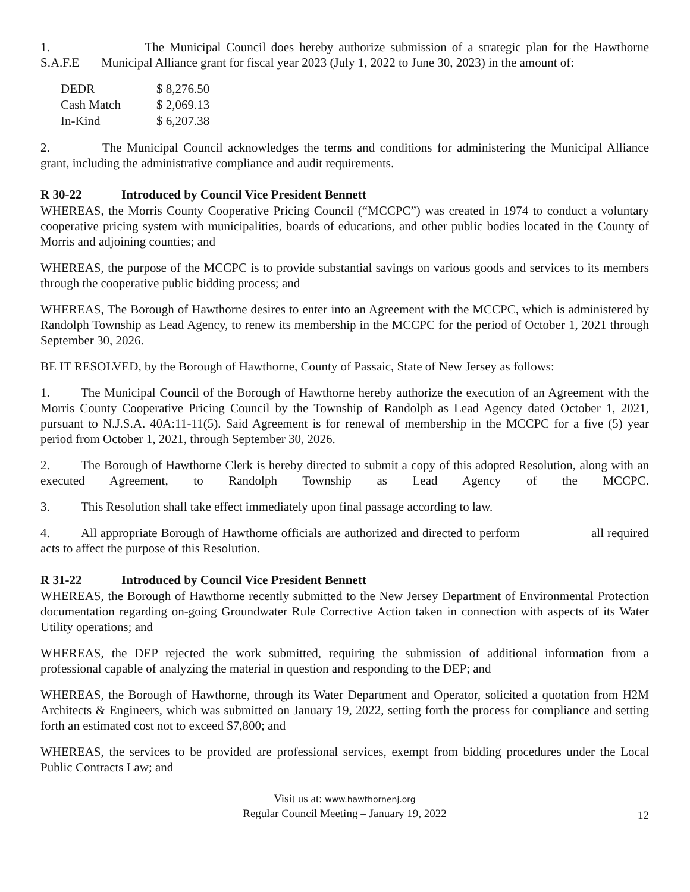1. The Municipal Council does hereby authorize submission of a strategic plan for the Hawthorne S.A.F.E Municipal Alliance grant for fiscal year 2023 (July 1, 2022 to June 30, 2023) in the amount of:
| DEDR | $ 8,276.50 |
| Cash Match | $ 2,069.13 |
| In-Kind | $ 6,207.38 |
2. The Municipal Council acknowledges the terms and conditions for administering the Municipal Alliance grant, including the administrative compliance and audit requirements.
R 30-22 Introduced by Council Vice President Bennett
WHEREAS, the Morris County Cooperative Pricing Council (“MCCPC”) was created in 1974 to conduct a voluntary cooperative pricing system with municipalities, boards of educations, and other public bodies located in the County of Morris and adjoining counties; and
WHEREAS, the purpose of the MCCPC is to provide substantial savings on various goods and services to its members through the cooperative public bidding process; and
WHEREAS, The Borough of Hawthorne desires to enter into an Agreement with the MCCPC, which is administered by Randolph Township as Lead Agency, to renew its membership in the MCCPC for the period of October 1, 2021 through September 30, 2026.
BE IT RESOLVED, by the Borough of Hawthorne, County of Passaic, State of New Jersey as follows:
1. The Municipal Council of the Borough of Hawthorne hereby authorize the execution of an Agreement with the Morris County Cooperative Pricing Council by the Township of Randolph as Lead Agency dated October 1, 2021, pursuant to N.J.S.A. 40A:11-11(5). Said Agreement is for renewal of membership in the MCCPC for a five (5) year period from October 1, 2021, through September 30, 2026.
2. The Borough of Hawthorne Clerk is hereby directed to submit a copy of this adopted Resolution, along with an executed Agreement, to Randolph Township as Lead Agency of the MCCPC.
3. This Resolution shall take effect immediately upon final passage according to law.
4. All appropriate Borough of Hawthorne officials are authorized and directed to perform all required acts to affect the purpose of this Resolution.
R 31-22 Introduced by Council Vice President Bennett
WHEREAS, the Borough of Hawthorne recently submitted to the New Jersey Department of Environmental Protection documentation regarding on-going Groundwater Rule Corrective Action taken in connection with aspects of its Water Utility operations; and
WHEREAS, the DEP rejected the work submitted, requiring the submission of additional information from a professional capable of analyzing the material in question and responding to the DEP; and
WHEREAS, the Borough of Hawthorne, through its Water Department and Operator, solicited a quotation from H2M Architects & Engineers, which was submitted on January 19, 2022, setting forth the process for compliance and setting forth an estimated cost not to exceed $7,800; and
WHEREAS, the services to be provided are professional services, exempt from bidding procedures under the Local Public Contracts Law; and
Visit us at: www.hawthornenj.org
Regular Council Meeting – January 19, 2022
12